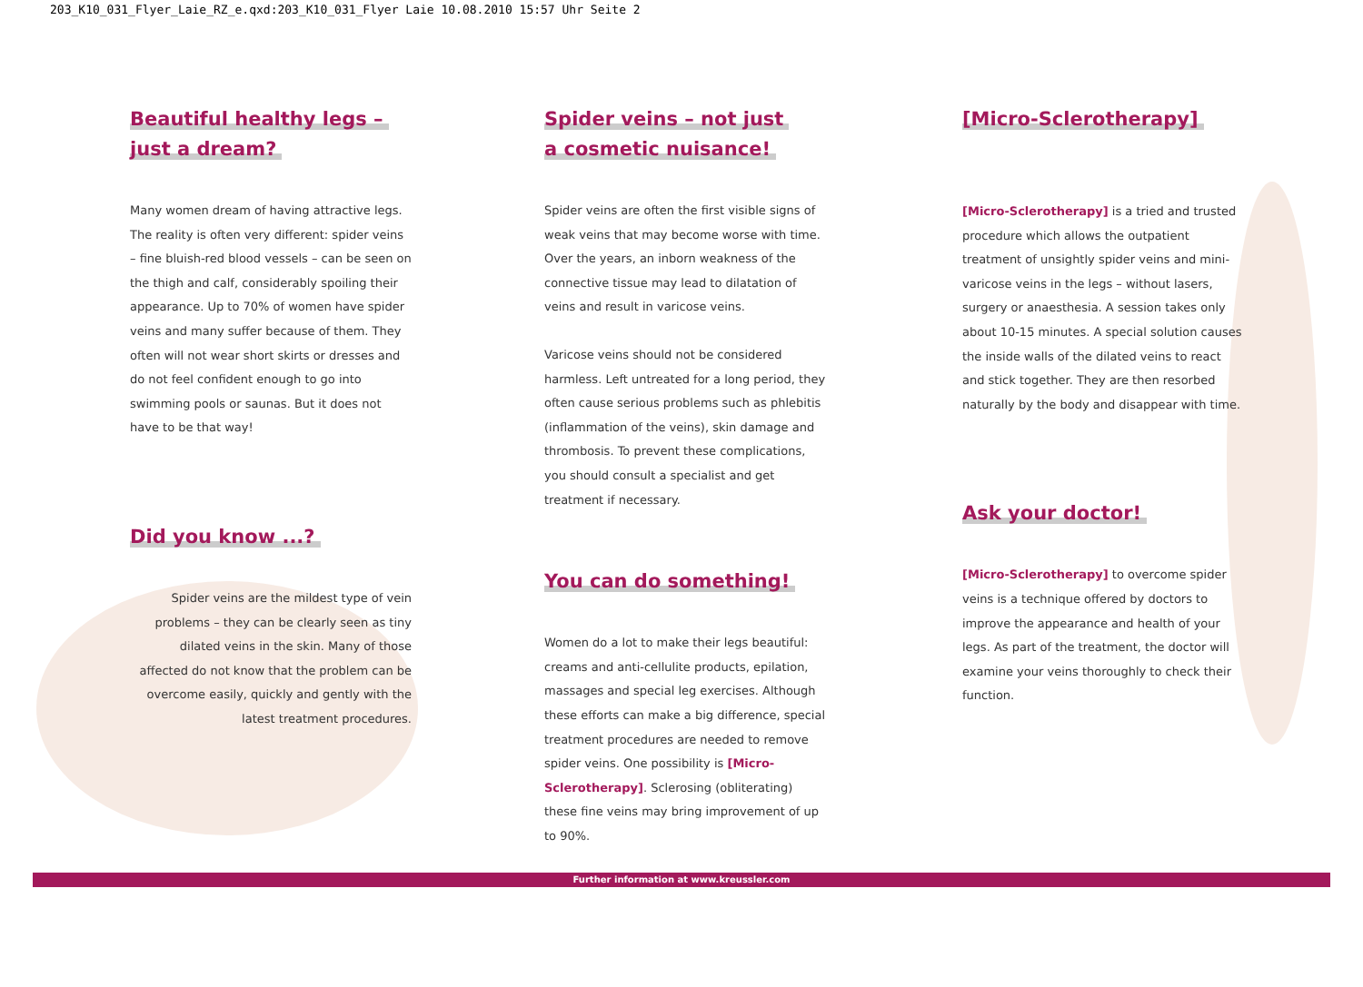203_K10_031_Flyer_Laie_RZ_e.qxd:203_K10_031_Flyer Laie 10.08.2010 15:57 Uhr Seite 2
Beautiful healthy legs –
just a dream?
Many women dream of having attractive legs. The reality is often very different: spider veins – fine bluish-red blood vessels – can be seen on the thigh and calf, considerably spoiling their appearance. Up to 70% of women have spider veins and many suffer because of them. They often will not wear short skirts or dresses and do not feel confident enough to go into swimming pools or saunas. But it does not have to be that way!
Did you know ...?
Spider veins are the mildest type of vein problems – they can be clearly seen as tiny dilated veins in the skin. Many of those affected do not know that the problem can be overcome easily, quickly and gently with the latest treatment procedures.
Spider veins – not just
a cosmetic nuisance!
Spider veins are often the first visible signs of weak veins that may become worse with time. Over the years, an inborn weakness of the connective tissue may lead to dilatation of veins and result in varicose veins.
Varicose veins should not be considered harmless. Left untreated for a long period, they often cause serious problems such as phlebitis (inflammation of the veins), skin damage and thrombosis. To prevent these complications, you should consult a specialist and get treatment if necessary.
You can do something!
Women do a lot to make their legs beautiful: creams and anti-cellulite products, epilation, massages and special leg exercises. Although these efforts can make a big difference, special treatment procedures are needed to remove spider veins. One possibility is [Micro-Sclerotherapy]. Sclerosing (obliterating) these fine veins may bring improvement of up to 90%.
[Micro-Sclerotherapy]
[Micro-Sclerotherapy] is a tried and trusted procedure which allows the outpatient treatment of unsightly spider veins and mini-varicose veins in the legs – without lasers, surgery or anaesthesia. A session takes only about 10-15 minutes. A special solution causes the inside walls of the dilated veins to react and stick together. They are then resorbed naturally by the body and disappear with time.
Ask your doctor!
[Micro-Sclerotherapy] to overcome spider veins is a technique offered by doctors to improve the appearance and health of your legs. As part of the treatment, the doctor will examine your veins thoroughly to check their function.
Further information at www.kreussler.com